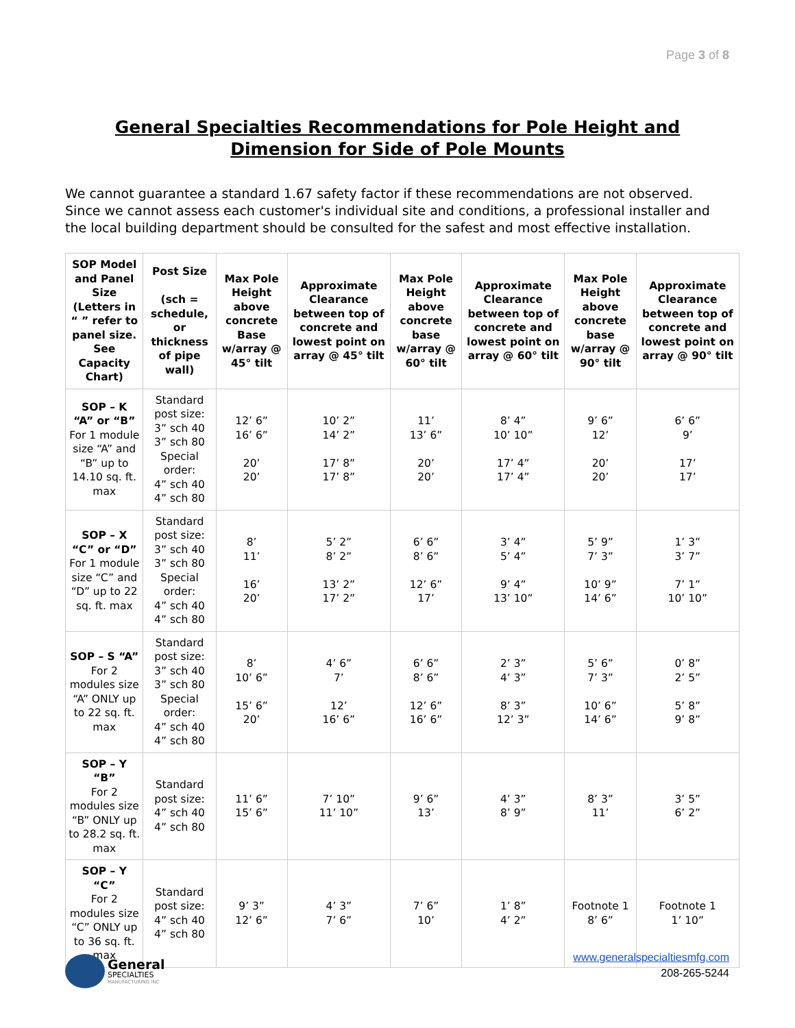Page 3 of 8
General Specialties Recommendations for Pole Height and Dimension for Side of Pole Mounts
We cannot guarantee a standard 1.67 safety factor if these recommendations are not observed. Since we cannot assess each customer's individual site and conditions, a professional installer and the local building department should be consulted for the safest and most effective installation.
| SOP Model and Panel Size (Letters in “ ” refer to panel size. See Capacity Chart) | Post Size (sch = schedule, or thickness of pipe wall) | Max Pole Height above concrete Base w/array @ 45° tilt | Approximate Clearance between top of concrete and lowest point on array @ 45° tilt | Max Pole Height above concrete base w/array @ 60° tilt | Approximate Clearance between top of concrete and lowest point on array @ 60° tilt | Max Pole Height above concrete base w/array @ 90° tilt | Approximate Clearance between top of concrete and lowest point on array @ 90° tilt |
| --- | --- | --- | --- | --- | --- | --- | --- |
| SOP – K “A” or “B” For 1 module size “A” and “B” up to 14.10 sq. ft. max | Standard post size: 3” sch 40 3” sch 80 Special order: 4” sch 40 4” sch 80 | 12’ 6” 16’ 6” 20’ 20’ | 10’ 2” 14’ 2” 17’ 8” 17’ 8” | 11’ 13’ 6” 20’ 20’ | 8’ 4” 10’ 10” 17’ 4” 17’ 4” | 9’ 6” 12’ 20’ 20’ | 6’ 6” 9’ 17’ 17’ |
| SOP – X “C” or “D” For 1 module size “C” and “D” up to 22 sq. ft. max | Standard post size: 3” sch 40 3” sch 80 Special order: 4” sch 40 4” sch 80 | 8’ 11’ 16’ 20’ | 5’ 2” 8’ 2” 13’ 2” 17’ 2” | 6’ 6” 8’ 6” 12’ 6” 17’ | 3’ 4” 5’ 4” 9’ 4” 13’ 10” | 5’ 9” 7’ 3” 10’ 9” 14’ 6” | 1’ 3” 3’ 7” 7’ 1” 10’ 10” |
| SOP – S “A” For 2 modules size “A” ONLY up to 22 sq. ft. max | Standard post size: 3” sch 40 3” sch 80 Special order: 4” sch 40 4” sch 80 | 8’ 10’ 6” 15’ 6” 20’ | 4’ 6” 7’ 12’ 16’ 6” | 6’ 6” 8’ 6” 12’ 6” 16’ 6” | 2’ 3” 4’ 3” 8’ 3” 12’ 3” | 5’ 6” 7’ 3” 10’ 6” 14’ 6” | 0’ 8” 2’ 5” 5’ 8” 9’ 8” |
| SOP – Y “B” For 2 modules size “B” ONLY up to 28.2 sq. ft. max | Standard post size: 4” sch 40 4” sch 80 | 11’ 6” 15’ 6” | 7’ 10” 11’ 10” | 9’ 6” 13’ | 4’ 3” 8’ 9” | 8’ 3” 11’ | 3’ 5” 6’ 2” |
| SOP – Y “C” For 2 modules size “C” ONLY up to 36 sq. ft. max | Standard post size: 4” sch 40 4” sch 80 | 9’ 3” 12’ 6” | 4’ 3” 7’ 6” | 7’ 6” 10’ | 1’ 8” 4’ 2” | Footnote 1 8’ 6” | Footnote 1 1’ 10” |
General
SPECIALTIES
MANUFACTURING INC
www.generalspecialtiesmfg.com
208-265-5244